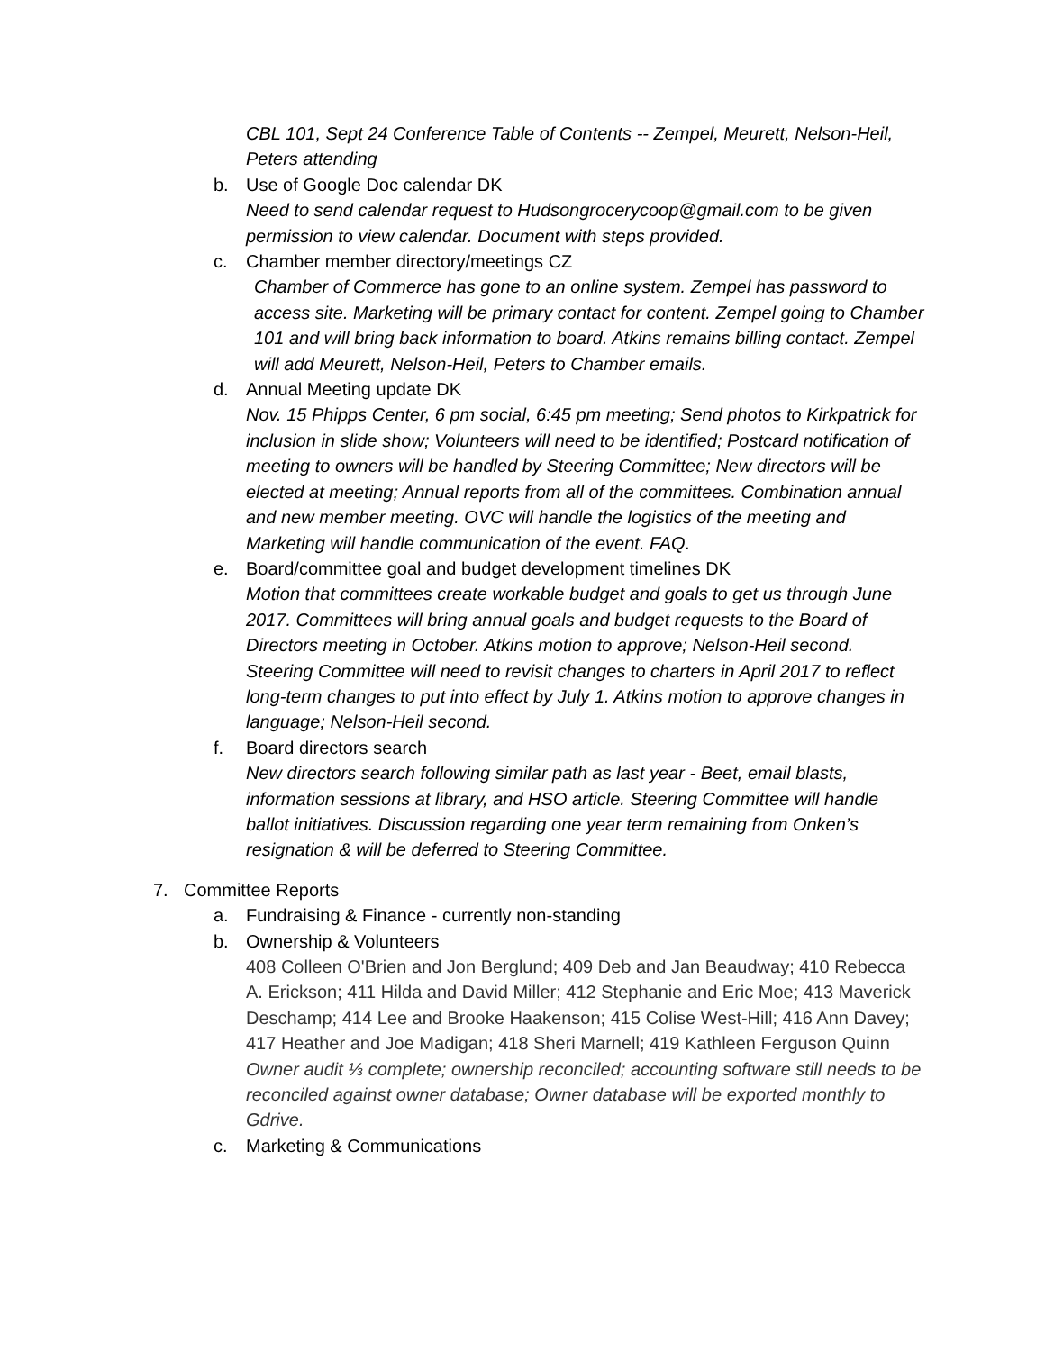CBL 101, Sept 24 Conference Table of Contents -- Zempel, Meurett, Nelson-Heil, Peters attending
b. Use of Google Doc calendar DK
Need to send calendar request to Hudsongrocerycoop@gmail.com to be given permission to view calendar. Document with steps provided.
c. Chamber member directory/meetings CZ
Chamber of Commerce has gone to an online system. Zempel has password to access site. Marketing will be primary contact for content. Zempel going to Chamber 101 and will bring back information to board. Atkins remains billing contact. Zempel will add Meurett, Nelson-Heil, Peters to Chamber emails.
d. Annual Meeting update DK
Nov. 15 Phipps Center, 6 pm social, 6:45 pm meeting; Send photos to Kirkpatrick for inclusion in slide show; Volunteers will need to be identified; Postcard notification of meeting to owners will be handled by Steering Committee; New directors will be elected at meeting; Annual reports from all of the committees. Combination annual and new member meeting. OVC will handle the logistics of the meeting and Marketing will handle communication of the event. FAQ.
e. Board/committee goal and budget development timelines DK
Motion that committees create workable budget and goals to get us through June 2017. Committees will bring annual goals and budget requests to the Board of Directors meeting in October. Atkins motion to approve; Nelson-Heil second. Steering Committee will need to revisit changes to charters in April 2017 to reflect long-term changes to put into effect by July 1. Atkins motion to approve changes in language; Nelson-Heil second.
f. Board directors search
New directors search following similar path as last year - Beet, email blasts, information sessions at library, and HSO article. Steering Committee will handle ballot initiatives. Discussion regarding one year term remaining from Onken’s resignation & will be deferred to Steering Committee.
7. Committee Reports
a. Fundraising & Finance - currently non-standing
b. Ownership & Volunteers
408 Colleen O'Brien and Jon Berglund; 409 Deb and Jan Beaudway; 410 Rebecca A. Erickson; 411 Hilda and David Miller; 412 Stephanie and Eric Moe; 413 Maverick Deschamp; 414 Lee and Brooke Haakenson; 415 Colise West-Hill; 416 Ann Davey; 417 Heather and Joe Madigan; 418 Sheri Marnell; 419 Kathleen Ferguson Quinn
Owner audit ⅓ complete; ownership reconciled; accounting software still needs to be reconciled against owner database; Owner database will be exported monthly to Gdrive.
c. Marketing & Communications